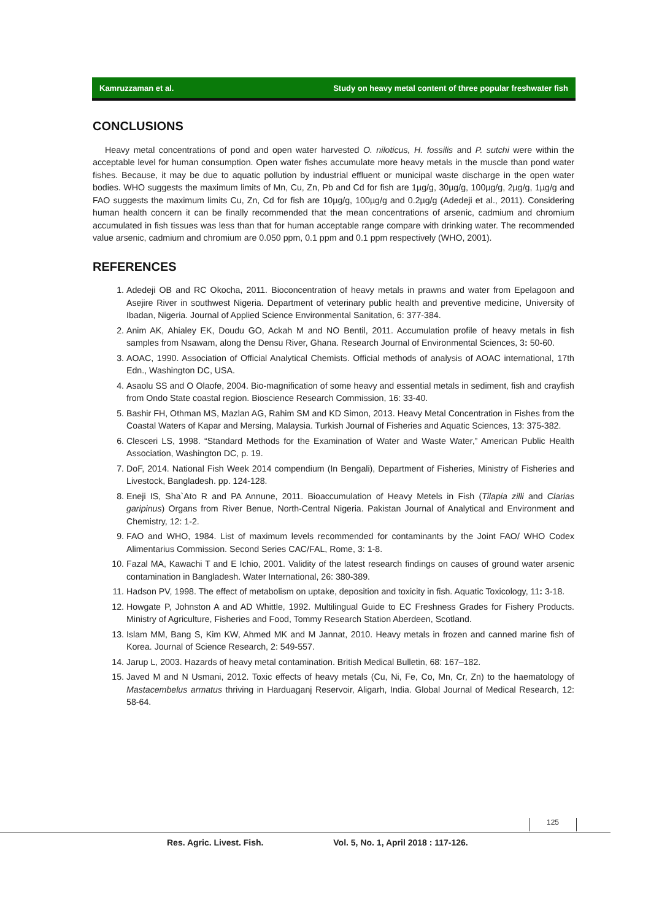Kamruzzaman et al. Study on heavy metal content of three popular freshwater fish
CONCLUSIONS
Heavy metal concentrations of pond and open water harvested O. niloticus, H. fossilis and P. sutchi were within the acceptable level for human consumption. Open water fishes accumulate more heavy metals in the muscle than pond water fishes. Because, it may be due to aquatic pollution by industrial effluent or municipal waste discharge in the open water bodies. WHO suggests the maximum limits of Mn, Cu, Zn, Pb and Cd for fish are 1µg/g, 30µg/g, 100µg/g, 2µg/g, 1µg/g and FAO suggests the maximum limits Cu, Zn, Cd for fish are 10µg/g, 100µg/g and 0.2µg/g (Adedeji et al., 2011). Considering human health concern it can be finally recommended that the mean concentrations of arsenic, cadmium and chromium accumulated in fish tissues was less than that for human acceptable range compare with drinking water. The recommended value arsenic, cadmium and chromium are 0.050 ppm, 0.1 ppm and 0.1 ppm respectively (WHO, 2001).
REFERENCES
1. Adedeji OB and RC Okocha, 2011. Bioconcentration of heavy metals in prawns and water from Epelagoon and Asejire River in southwest Nigeria. Department of veterinary public health and preventive medicine, University of Ibadan, Nigeria. Journal of Applied Science Environmental Sanitation, 6: 377-384.
2. Anim AK, Ahialey EK, Doudu GO, Ackah M and NO Bentil, 2011. Accumulation profile of heavy metals in fish samples from Nsawam, along the Densu River, Ghana. Research Journal of Environmental Sciences, 3: 50-60.
3. AOAC, 1990. Association of Official Analytical Chemists. Official methods of analysis of AOAC international, 17th Edn., Washington DC, USA.
4. Asaolu SS and O Olaofe, 2004. Bio-magnification of some heavy and essential metals in sediment, fish and crayfish from Ondo State coastal region. Bioscience Research Commission, 16: 33-40.
5. Bashir FH, Othman MS, Mazlan AG, Rahim SM and KD Simon, 2013. Heavy Metal Concentration in Fishes from the Coastal Waters of Kapar and Mersing, Malaysia. Turkish Journal of Fisheries and Aquatic Sciences, 13: 375-382.
6. Clesceri LS, 1998. “Standard Methods for the Examination of Water and Waste Water,” American Public Health Association, Washington DC, p. 19.
7. DoF, 2014. National Fish Week 2014 compendium (In Bengali), Department of Fisheries, Ministry of Fisheries and Livestock, Bangladesh. pp. 124-128.
8. Eneji IS, Sha`Ato R and PA Annune, 2011. Bioaccumulation of Heavy Metels in Fish (Tilapia zilli and Clarias garipinus) Organs from River Benue, North-Central Nigeria. Pakistan Journal of Analytical and Environment and Chemistry, 12: 1-2.
9. FAO and WHO, 1984. List of maximum levels recommended for contaminants by the Joint FAO/ WHO Codex Alimentarius Commission. Second Series CAC/FAL, Rome, 3: 1-8.
10. Fazal MA, Kawachi T and E Ichio, 2001. Validity of the latest research findings on causes of ground water arsenic contamination in Bangladesh. Water International, 26: 380-389.
11. Hadson PV, 1998. The effect of metabolism on uptake, deposition and toxicity in fish. Aquatic Toxicology, 11: 3-18.
12. Howgate P, Johnston A and AD Whittle, 1992. Multilingual Guide to EC Freshness Grades for Fishery Products. Ministry of Agriculture, Fisheries and Food, Tommy Research Station Aberdeen, Scotland.
13. Islam MM, Bang S, Kim KW, Ahmed MK and M Jannat, 2010. Heavy metals in frozen and canned marine fish of Korea. Journal of Science Research, 2: 549-557.
14. Jarup L, 2003. Hazards of heavy metal contamination. British Medical Bulletin, 68: 167–182.
15. Javed M and N Usmani, 2012. Toxic effects of heavy metals (Cu, Ni, Fe, Co, Mn, Cr, Zn) to the haematology of Mastacembelus armatus thriving in Harduaganj Reservoir, Aligarh, India. Global Journal of Medical Research, 12: 58-64.
125
Res. Agric. Livest. Fish. Vol. 5, No. 1, April 2018 : 117-126.